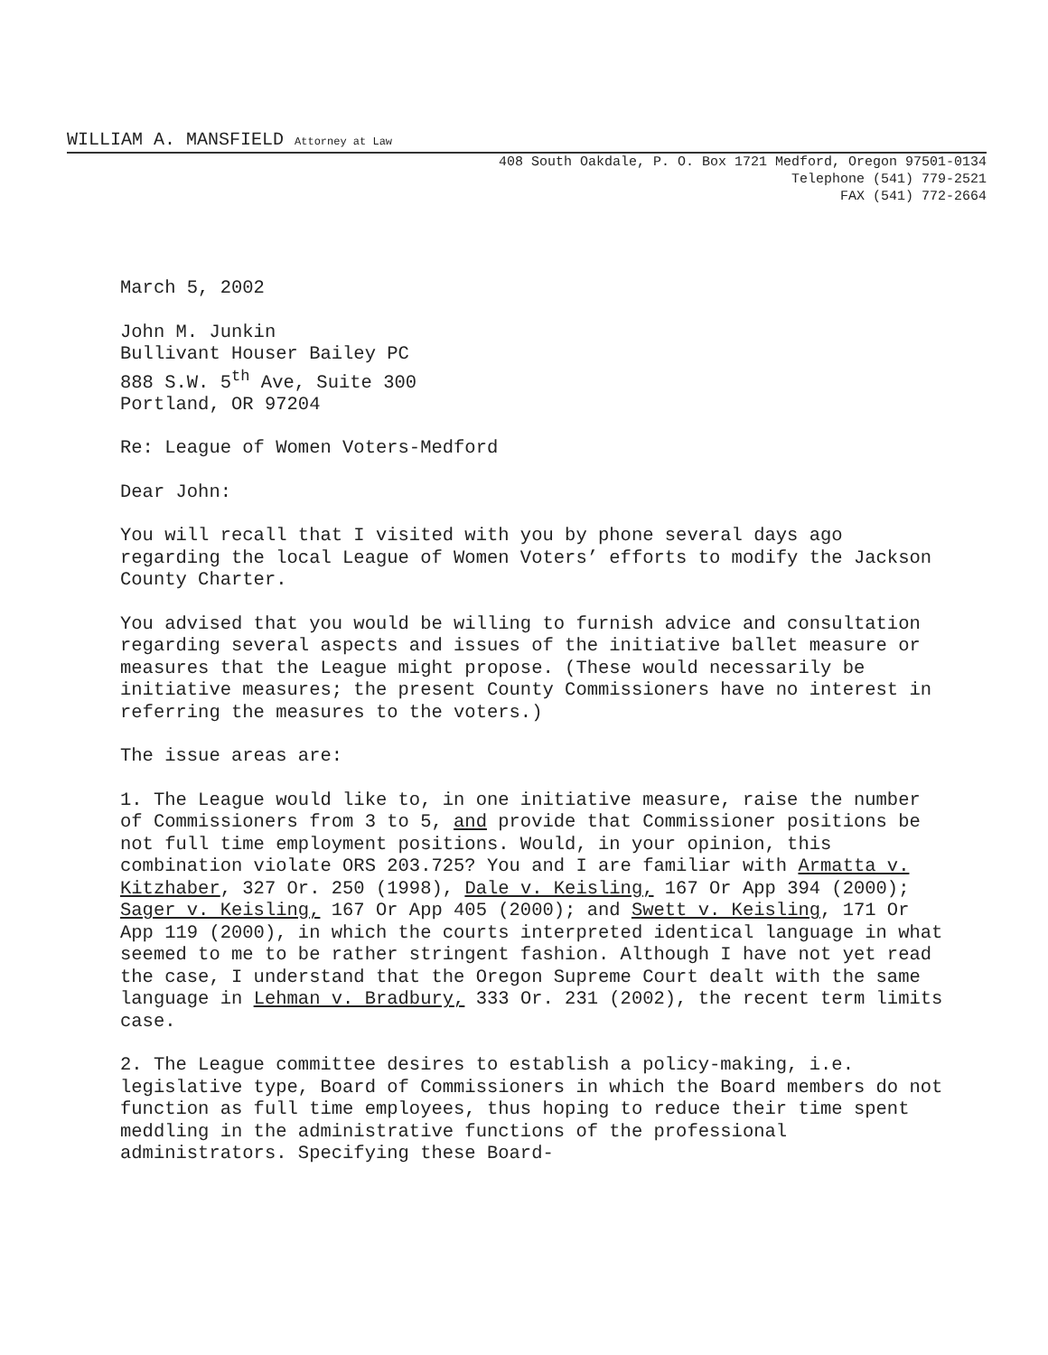WILLIAM A. MANSFIELD Attorney at Law
408 South Oakdale, P. O. Box 1721 Medford, Oregon 97501-0134
Telephone (541) 779-2521
FAX (541) 772-2664
March 5, 2002
John M. Junkin
Bullivant Houser Bailey PC
888 S.W. 5<sup>th</sup> Ave, Suite 300
Portland, OR 97204
Re: League of Women Voters-Medford
Dear John:
You will recall that I visited with you by phone several days ago regarding the local League of Women Voters’ efforts to modify the Jackson County Charter.
You advised that you would be willing to furnish advice and consultation regarding several aspects and issues of the initiative ballet measure or measures that the League might propose. (These would necessarily be initiative measures; the present County Commissioners have no interest in referring the measures to the voters.)
The issue areas are:
1. The League would like to, in one initiative measure, raise the number of Commissioners from 3 to 5, and provide that Commissioner positions be not full time employment positions. Would, in your opinion, this combination violate ORS 203.725? You and I are familiar with Armatta v. Kitzhaber, 327 Or. 250 (1998), Dale v. Keisling, 167 Or App 394 (2000); Sager v. Keisling, 167 Or App 405 (2000); and Swett v. Keisling, 171 Or App 119 (2000), in which the courts interpreted identical language in what seemed to me to be rather stringent fashion. Although I have not yet read the case, I understand that the Oregon Supreme Court dealt with the same language in Lehman v. Bradbury, 333 Or. 231 (2002), the recent term limits case.
2. The League committee desires to establish a policy-making, i.e. legislative type, Board of Commissioners in which the Board members do not function as full time employees, thus hoping to reduce their time spent meddling in the administrative functions of the professional administrators. Specifying these Board-